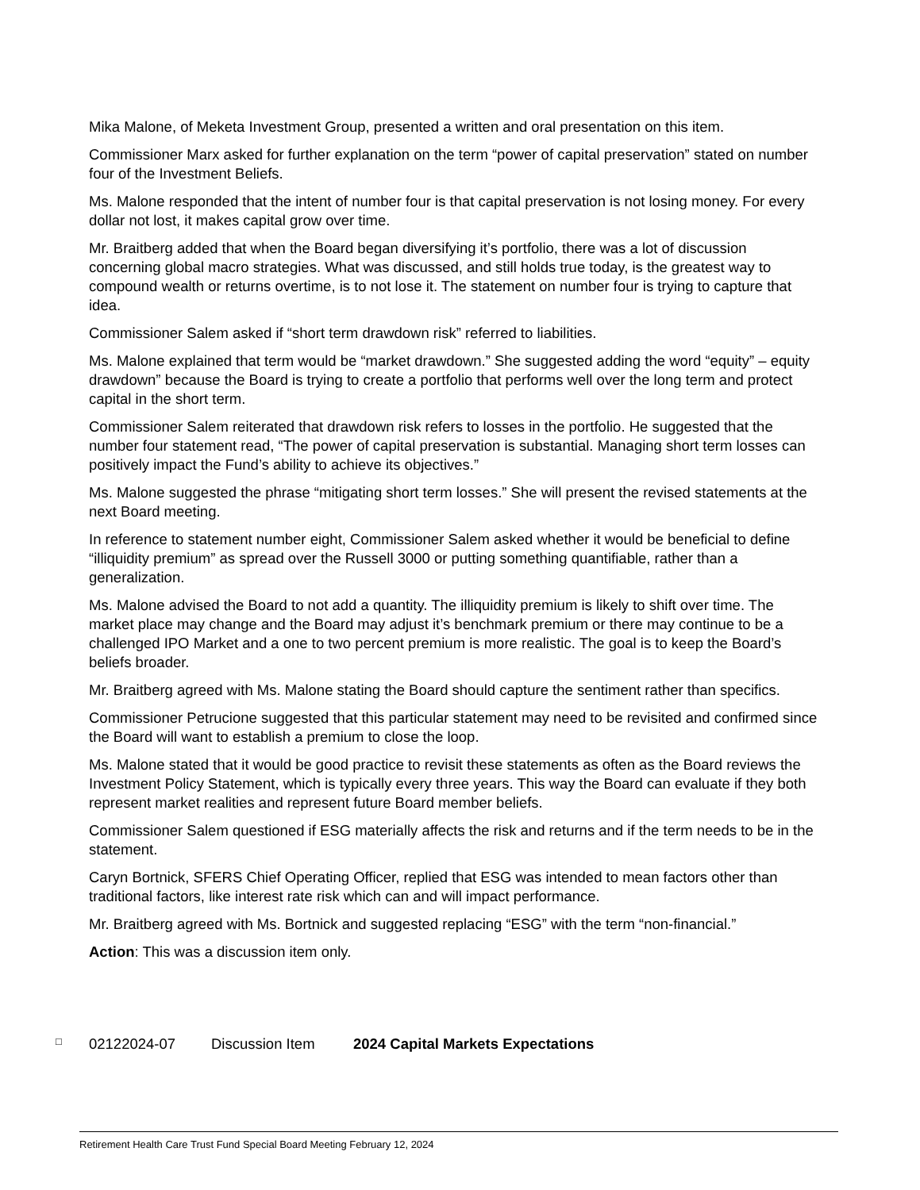Mika Malone, of Meketa Investment Group, presented a written and oral presentation on this item.
Commissioner Marx asked for further explanation on the term “power of capital preservation” stated on number four of the Investment Beliefs.
Ms. Malone responded that the intent of number four is that capital preservation is not losing money. For every dollar not lost, it makes capital grow over time.
Mr. Braitberg added that when the Board began diversifying it’s portfolio, there was a lot of discussion concerning global macro strategies. What was discussed, and still holds true today, is the greatest way to compound wealth or returns overtime, is to not lose it. The statement on number four is trying to capture that idea.
Commissioner Salem asked if “short term drawdown risk” referred to liabilities.
Ms. Malone explained that term would be “market drawdown.” She suggested adding the word “equity” – equity drawdown” because the Board is trying to create a portfolio that performs well over the long term and protect capital in the short term.
Commissioner Salem reiterated that drawdown risk refers to losses in the portfolio. He suggested that the number four statement read, “The power of capital preservation is substantial. Managing short term losses can positively impact the Fund’s ability to achieve its objectives.”
Ms. Malone suggested the phrase “mitigating short term losses.” She will present the revised statements at the next Board meeting.
In reference to statement number eight, Commissioner Salem asked whether it would be beneficial to define “illiquidity premium” as spread over the Russell 3000 or putting something quantifiable, rather than a generalization.
Ms. Malone advised the Board to not add a quantity. The illiquidity premium is likely to shift over time. The market place may change and the Board may adjust it’s benchmark premium or there may continue to be a challenged IPO Market and a one to two percent premium is more realistic. The goal is to keep the Board’s beliefs broader.
Mr. Braitberg agreed with Ms. Malone stating the Board should capture the sentiment rather than specifics.
Commissioner Petrucione suggested that this particular statement may need to be revisited and confirmed since the Board will want to establish a premium to close the loop.
Ms. Malone stated that it would be good practice to revisit these statements as often as the Board reviews the Investment Policy Statement, which is typically every three years. This way the Board can evaluate if they both represent market realities and represent future Board member beliefs.
Commissioner Salem questioned if ESG materially affects the risk and returns and if the term needs to be in the statement.
Caryn Bortnick, SFERS Chief Operating Officer, replied that ESG was intended to mean factors other than traditional factors, like interest rate risk which can and will impact performance.
Mr. Braitberg agreed with Ms. Bortnick and suggested replacing “ESG” with the term “non-financial.”
Action: This was a discussion item only.
□ 02122024-07 Discussion Item 2024 Capital Markets Expectations
Retirement Health Care Trust Fund Special Board Meeting February 12, 2024